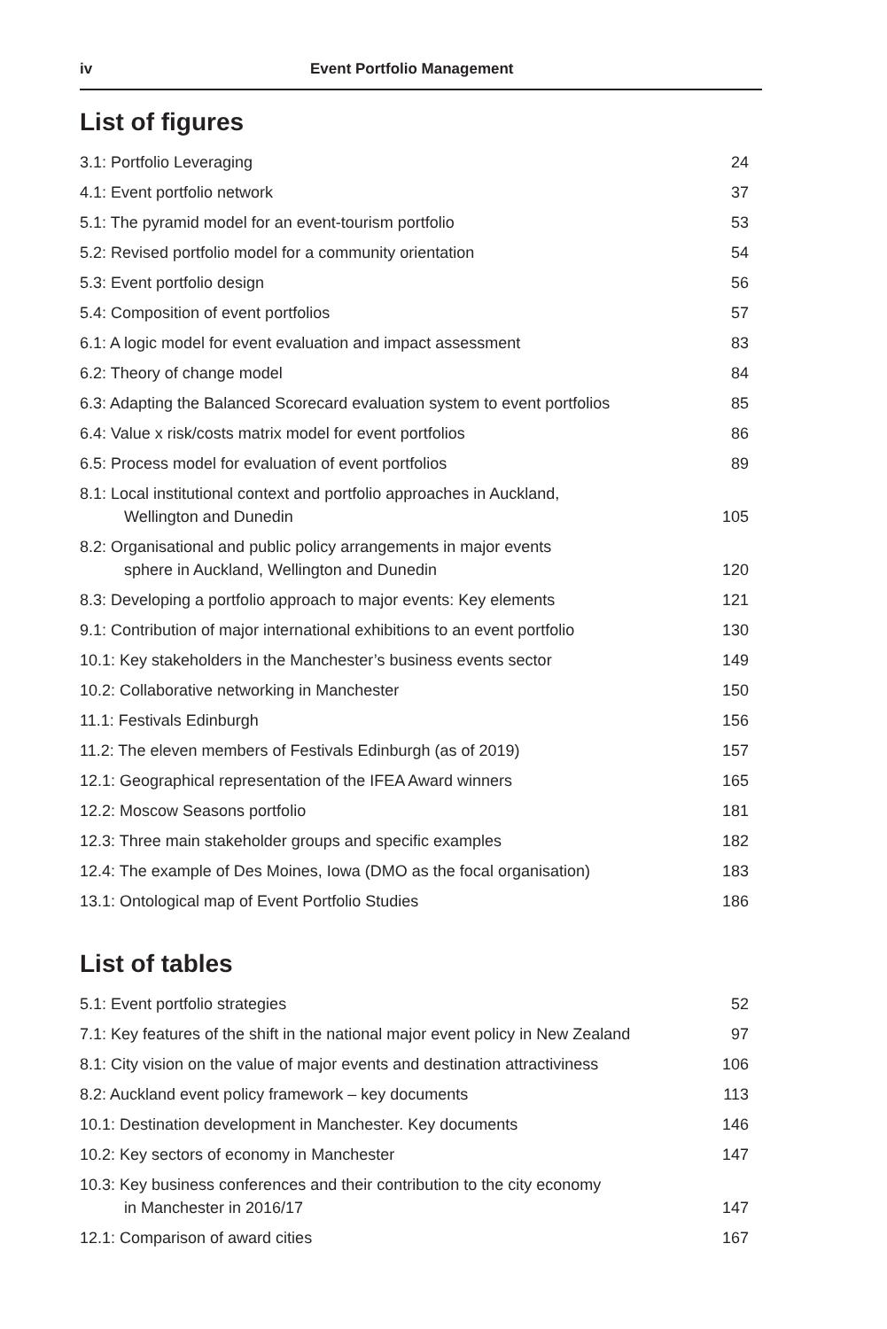iv Event Portfolio Management
List of figures
| 3.1: Portfolio Leveraging | 24 |
| 4.1: Event portfolio network | 37 |
| 5.1: The pyramid model for an event-tourism portfolio | 53 |
| 5.2: Revised portfolio model for a community orientation | 54 |
| 5.3: Event portfolio design | 56 |
| 5.4: Composition of event portfolios | 57 |
| 6.1: A logic model for event evaluation and impact assessment | 83 |
| 6.2: Theory of change model | 84 |
| 6.3: Adapting the Balanced Scorecard evaluation system to event portfolios | 85 |
| 6.4: Value x risk/costs matrix model for event portfolios | 86 |
| 6.5: Process model for evaluation of event portfolios | 89 |
| 8.1: Local institutional context and portfolio approaches in Auckland, Wellington and Dunedin | 105 |
| 8.2: Organisational and public policy arrangements in major events sphere in Auckland, Wellington and Dunedin | 120 |
| 8.3: Developing a portfolio approach to major events: Key elements | 121 |
| 9.1: Contribution of major international exhibitions to an event portfolio | 130 |
| 10.1: Key stakeholders in the Manchester’s business events sector | 149 |
| 10.2: Collaborative networking in Manchester | 150 |
| 11.1: Festivals Edinburgh | 156 |
| 11.2: The eleven members of Festivals Edinburgh (as of 2019) | 157 |
| 12.1: Geographical representation of the IFEA Award winners | 165 |
| 12.2: Moscow Seasons portfolio | 181 |
| 12.3: Three main stakeholder groups and specific examples | 182 |
| 12.4: The example of Des Moines, Iowa (DMO as the focal organisation) | 183 |
| 13.1: Ontological map of Event Portfolio Studies | 186 |
List of tables
| 5.1: Event portfolio strategies | 52 |
| 7.1: Key features of the shift in the national major event policy in New Zealand | 97 |
| 8.1: City vision on the value of major events and destination attractiviness | 106 |
| 8.2: Auckland event policy framework – key documents | 113 |
| 10.1: Destination development in Manchester. Key documents | 146 |
| 10.2: Key sectors of economy in Manchester | 147 |
| 10.3: Key business conferences and their contribution to the city economy in Manchester in 2016/17 | 147 |
| 12.1: Comparison of award cities | 167 |